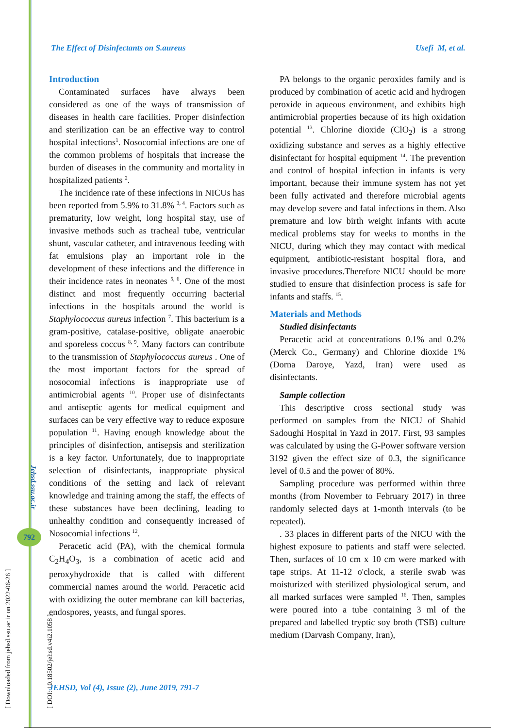The Effect of Disinfectants on S.aureus Usefi M, et al.
[ Downloaded from jehsd.ssu.ac.ir on 2022-06-26 ]
[ DOI: 10.18502/jehsd.v4i2.1058 ]
Jehsd.ssu.ac.ir
792
Introduction
Contaminated surfaces have always been considered as one of the ways of transmission of diseases in health care facilities. Proper disinfection and sterilization can be an effective way to control hospital infections<sup>1</sup>. Nosocomial infections are one of the common problems of hospitals that increase the burden of diseases in the community and mortality in hospitalized patients <sup>2</sup>.
The incidence rate of these infections in NICUs has been reported from 5.9% to 31.8% <sup>3, 4</sup>. Factors such as prematurity, low weight, long hospital stay, use of invasive methods such as tracheal tube, ventricular shunt, vascular catheter, and intravenous feeding with fat emulsions play an important role in the development of these infections and the difference in their incidence rates in neonates <sup>5, 6</sup>. One of the most distinct and most frequently occurring bacterial infections in the hospitals around the world is Staphylococcus aureus infection <sup>7</sup>. This bacterium is a gram-positive, catalase-positive, obligate anaerobic and sporeless coccus <sup>8, 9</sup>. Many factors can contribute to the transmission of Staphylococcus aureus . One of the most important factors for the spread of nosocomial infections is inappropriate use of antimicrobial agents <sup>10</sup>. Proper use of disinfectants and antiseptic agents for medical equipment and surfaces can be very effective way to reduce exposure population <sup>11</sup>. Having enough knowledge about the principles of disinfection, antisepsis and sterilization is a key factor. Unfortunately, due to inappropriate selection of disinfectants, inappropriate physical conditions of the setting and lack of relevant knowledge and training among the staff, the effects of these substances have been declining, leading to unhealthy condition and consequently increased of Nosocomial infections <sup>12</sup>.
Peracetic acid (PA), with the chemical formula C<sub>2</sub>H<sub>4</sub>O<sub>3</sub>, is a combination of acetic acid and peroxyhydroxide that is called with different commercial names around the world. Peracetic acid with oxidizing the outer membrane can kill bacterias, endospores, yeasts, and fungal spores.
PA belongs to the organic peroxides family and is produced by combination of acetic acid and hydrogen peroxide in aqueous environment, and exhibits high antimicrobial properties because of its high oxidation potential <sup>13</sup>. Chlorine dioxide (ClO<sub>2</sub>) is a strong oxidizing substance and serves as a highly effective disinfectant for hospital equipment <sup>14</sup>. The prevention and control of hospital infection in infants is very important, because their immune system has not yet been fully activated and therefore microbial agents may develop severe and fatal infections in them. Also premature and low birth weight infants with acute medical problems stay for weeks to months in the NICU, during which they may contact with medical equipment, antibiotic-resistant hospital flora, and invasive procedures.Therefore NICU should be more studied to ensure that disinfection process is safe for infants and staffs. <sup>15</sup>.
Materials and Methods
Studied disinfectants
Peracetic acid at concentrations 0.1% and 0.2% (Merck Co., Germany) and Chlorine dioxide 1% (Dorna Daroye, Yazd, Iran) were used as disinfectants.
Sample collection
This descriptive cross sectional study was performed on samples from the NICU of Shahid Sadoughi Hospital in Yazd in 2017. First, 93 samples was calculated by using the G-Power software version 3192 given the effect size of 0.3, the significance level of 0.5 and the power of 80%.
Sampling procedure was performed within three months (from November to February 2017) in three randomly selected days at 1-month intervals (to be repeated).
. 33 places in different parts of the NICU with the highest exposure to patients and staff were selected. Then, surfaces of 10 cm x 10 cm were marked with tape strips. At 11-12 o'clock, a sterile swab was moisturized with sterilized physiological serum, and all marked surfaces were sampled <sup>16</sup>. Then, samples were poured into a tube containing 3 ml of the prepared and labelled tryptic soy broth (TSB) culture medium (Darvash Company, Iran),
JEHSD, Vol (4), Issue (2), June 2019, 791-7